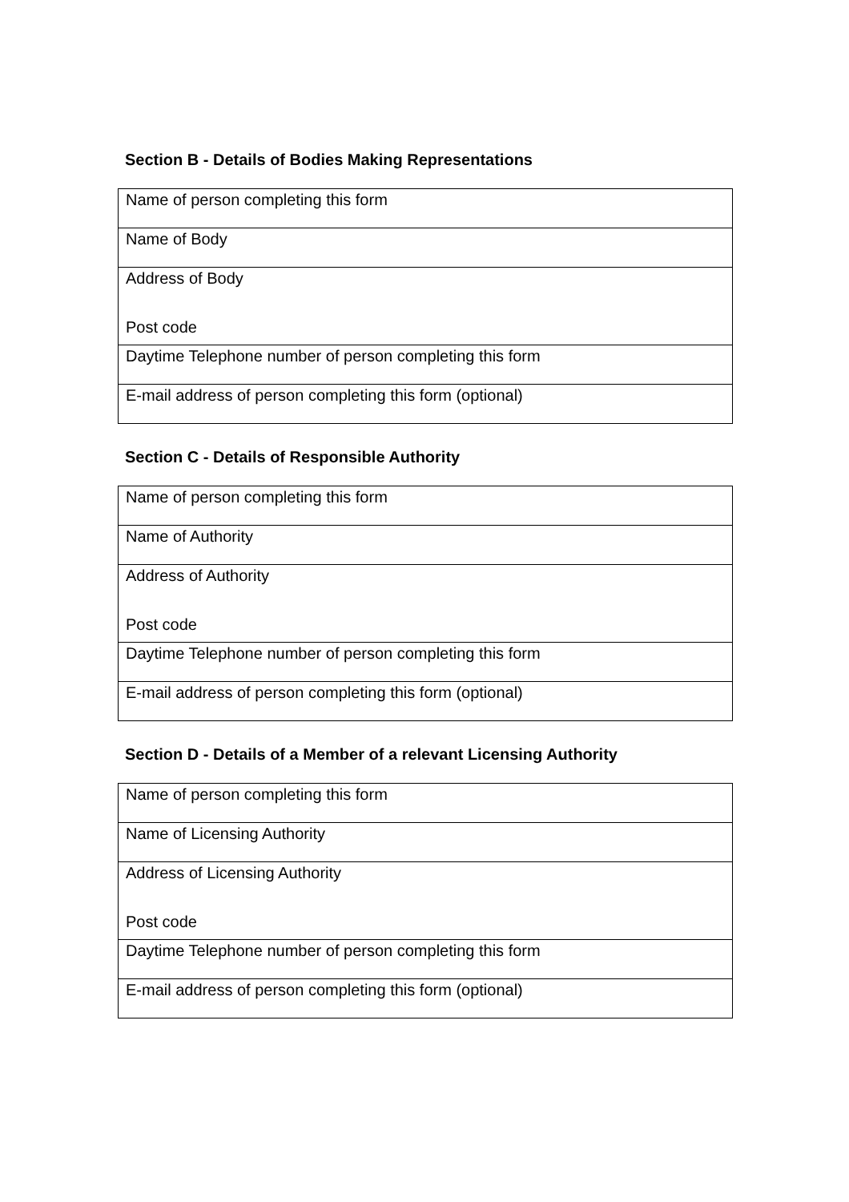Section B - Details of Bodies Making Representations
| Name of person completing this form |
| Name of Body |
| Address of Body Post code |
| Daytime Telephone number of person completing this form |
| E-mail address of person completing this form (optional) |
Section C - Details of Responsible Authority
| Name of person completing this form |
| Name of Authority |
| Address of Authority Post code |
| Daytime Telephone number of person completing this form |
| E-mail address of person completing this form (optional) |
Section D - Details of a Member of a relevant Licensing Authority
| Name of person completing this form |
| Name of Licensing Authority |
| Address of Licensing Authority Post code |
| Daytime Telephone number of person completing this form |
| E-mail address of person completing this form (optional) |